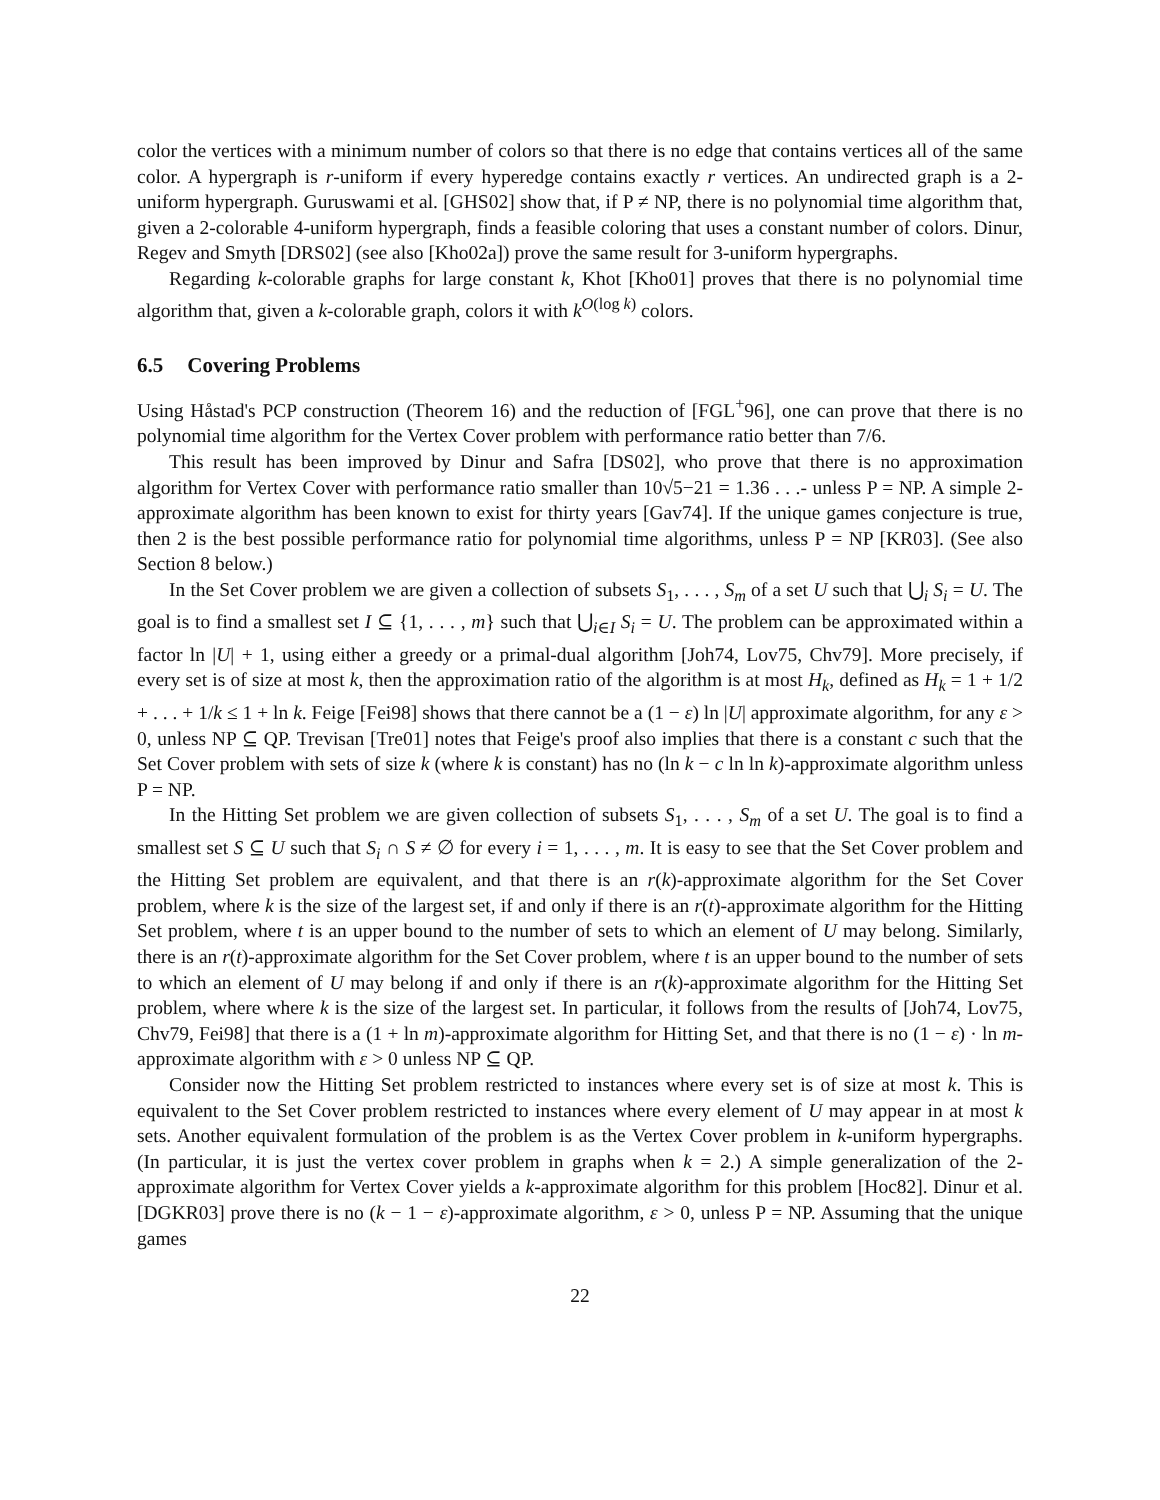color the vertices with a minimum number of colors so that there is no edge that contains vertices all of the same color. A hypergraph is r-uniform if every hyperedge contains exactly r vertices. An undirected graph is a 2-uniform hypergraph. Guruswami et al. [GHS02] show that, if P ≠ NP, there is no polynomial time algorithm that, given a 2-colorable 4-uniform hypergraph, finds a feasible coloring that uses a constant number of colors. Dinur, Regev and Smyth [DRS02] (see also [Kho02a]) prove the same result for 3-uniform hypergraphs.
Regarding k-colorable graphs for large constant k, Khot [Kho01] proves that there is no polynomial time algorithm that, given a k-colorable graph, colors it with k<sup>O(log k)</sup> colors.
6.5 Covering Problems
Using Håstad's PCP construction (Theorem 16) and the reduction of [FGL<sup>+</sup>96], one can prove that there is no polynomial time algorithm for the Vertex Cover problem with performance ratio better than 7/6.
This result has been improved by Dinur and Safra [DS02], who prove that there is no approximation algorithm for Vertex Cover with performance ratio smaller than 10√5−21 = 1.36 . . .- unless P = NP. A simple 2-approximate algorithm has been known to exist for thirty years [Gav74]. If the unique games conjecture is true, then 2 is the best possible performance ratio for polynomial time algorithms, unless P = NP [KR03]. (See also Section 8 below.)
In the Set Cover problem we are given a collection of subsets S<sub>1</sub>, . . . , S<sub>m</sub> of a set U such that ⋃<sub>i</sub> S<sub>i</sub> = U. The goal is to find a smallest set I ⊆ {1, . . . , m} such that ⋃<sub>i∈I</sub> S<sub>i</sub> = U. The problem can be approximated within a factor ln |U| + 1, using either a greedy or a primal-dual algorithm [Joh74, Lov75, Chv79]. More precisely, if every set is of size at most k, then the approximation ratio of the algorithm is at most H<sub>k</sub>, defined as H<sub>k</sub> = 1 + 1/2 + . . . + 1/k ≤ 1 + ln k. Feige [Fei98] shows that there cannot be a (1 − ε) ln |U| approximate algorithm, for any ε > 0, unless NP ⊆ QP. Trevisan [Tre01] notes that Feige's proof also implies that there is a constant c such that the Set Cover problem with sets of size k (where k is constant) has no (ln k − c ln ln k)-approximate algorithm unless P = NP.
In the Hitting Set problem we are given collection of subsets S<sub>1</sub>, . . . , S<sub>m</sub> of a set U. The goal is to find a smallest set S ⊆ U such that S<sub>i</sub> ∩ S ≠ ∅ for every i = 1, . . . , m. It is easy to see that the Set Cover problem and the Hitting Set problem are equivalent, and that there is an r(k)-approximate algorithm for the Set Cover problem, where k is the size of the largest set, if and only if there is an r(t)-approximate algorithm for the Hitting Set problem, where t is an upper bound to the number of sets to which an element of U may belong. Similarly, there is an r(t)-approximate algorithm for the Set Cover problem, where t is an upper bound to the number of sets to which an element of U may belong if and only if there is an r(k)-approximate algorithm for the Hitting Set problem, where where k is the size of the largest set. In particular, it follows from the results of [Joh74, Lov75, Chv79, Fei98] that there is a (1 + ln m)-approximate algorithm for Hitting Set, and that there is no (1 − ε) · ln m-approximate algorithm with ε > 0 unless NP ⊆ QP.
Consider now the Hitting Set problem restricted to instances where every set is of size at most k. This is equivalent to the Set Cover problem restricted to instances where every element of U may appear in at most k sets. Another equivalent formulation of the problem is as the Vertex Cover problem in k-uniform hypergraphs. (In particular, it is just the vertex cover problem in graphs when k = 2.) A simple generalization of the 2-approximate algorithm for Vertex Cover yields a k-approximate algorithm for this problem [Hoc82]. Dinur et al. [DGKR03] prove there is no (k − 1 − ε)-approximate algorithm, ε > 0, unless P = NP. Assuming that the unique games
22